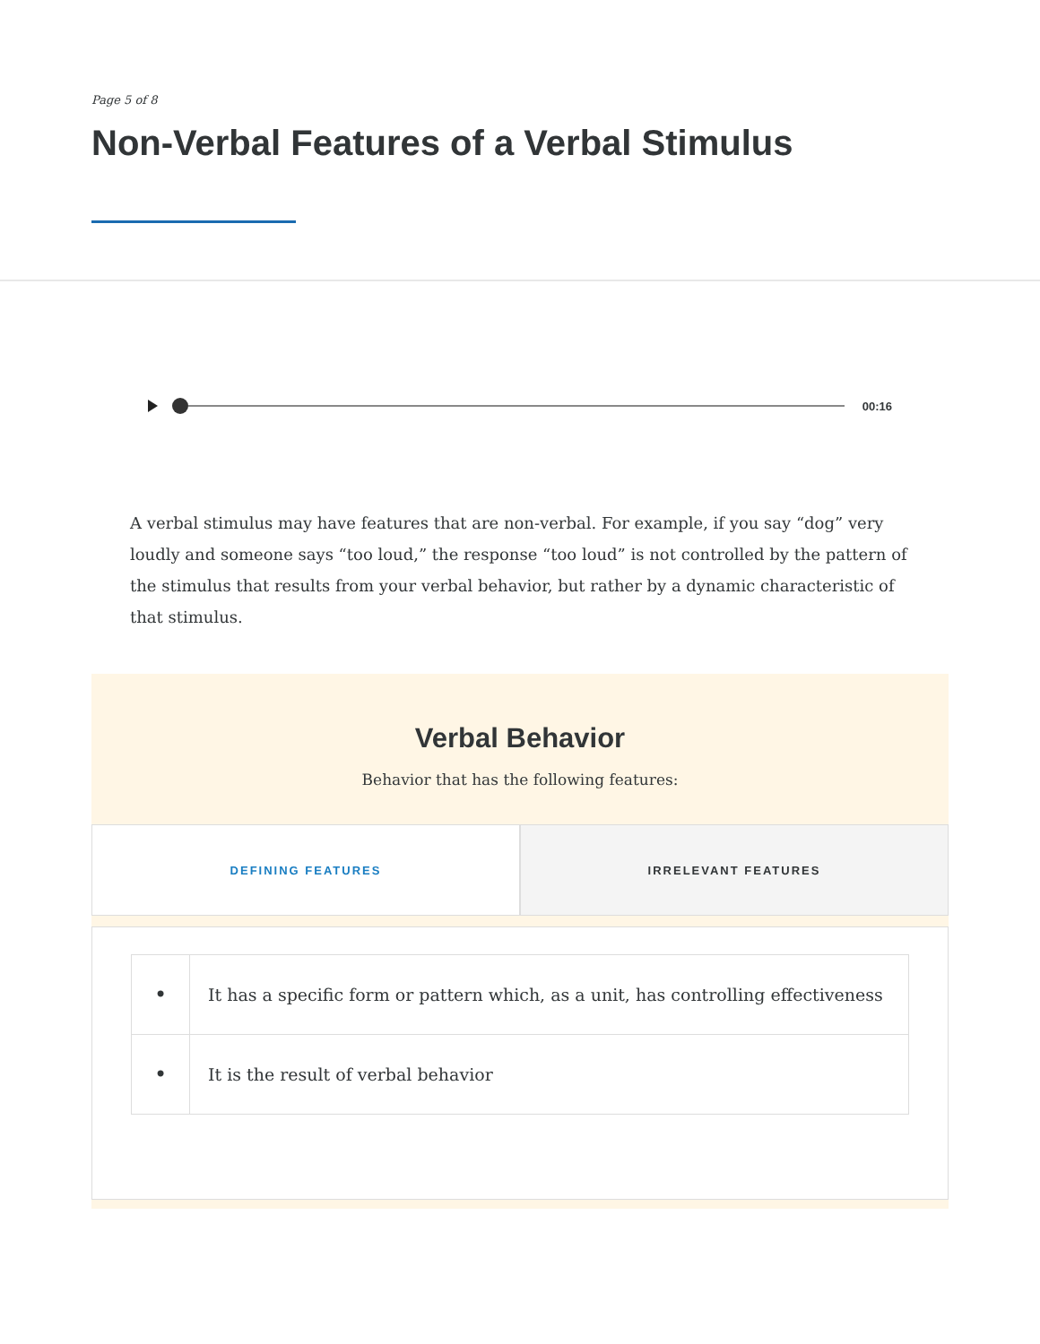Page 5 of 8
Non-Verbal Features of a Verbal Stimulus
00:16
A verbal stimulus may have features that are non-verbal. For example, if you say “dog” very loudly and someone says “too loud,” the response “too loud” is not controlled by the pattern of the stimulus that results from your verbal behavior, but rather by a dynamic characteristic of that stimulus.
Verbal Behavior
Behavior that has the following features:
DEFINING FEATURES IRRELEVANT FEATURES
| • | It has a specific form or pattern which, as a unit, has controlling effectiveness |
| • | It is the result of verbal behavior |